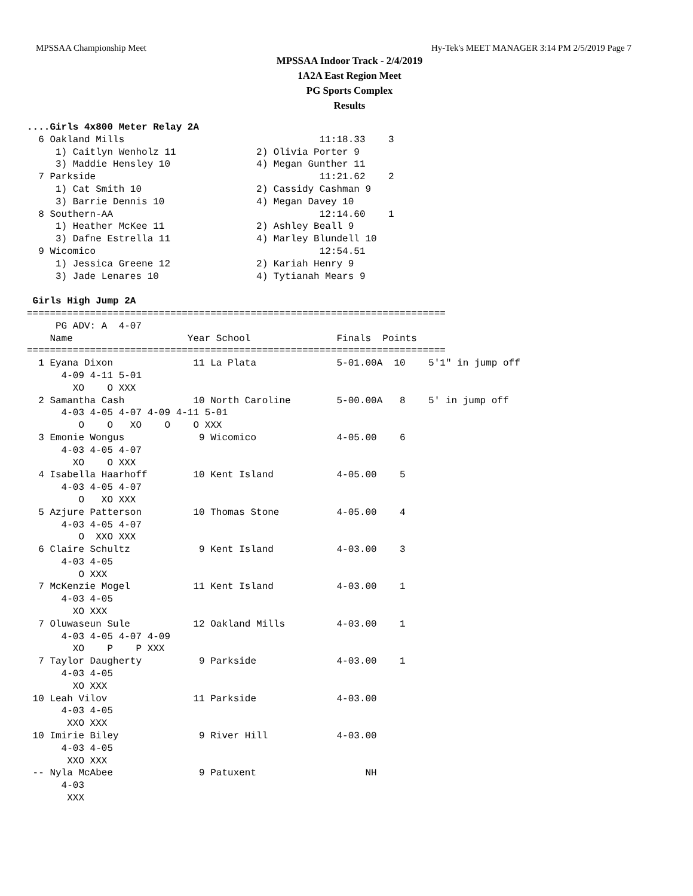MPSSAA Championship Meet Hy-Tek's MEET MANAGER 3:14 PM 2/5/2019 Page 7
MPSSAA Indoor Track - 2/4/2019
1A2A East Region Meet
PG Sports Complex
Results
....Girls 4x800 Meter Relay 2A
  6 Oakland Mills                                  11:18.33    3
     1) Caitlyn Wenholz 11              2) Olivia Porter 9
     3) Maddie Hensley 10               4) Megan Gunther 11
  7 Parkside                                       11:21.62    2
     1) Cat Smith 10                    2) Cassidy Cashman 9
     3) Barrie Dennis 10                4) Megan Davey 10
  8 Southern-AA                                    12:14.60    1
     1) Heather McKee 11                2) Ashley Beall 9
     3) Dafne Estrella 11               4) Marley Blundell 10
  9 Wicomico                                       12:54.51
     1) Jessica Greene 12               2) Kariah Henry 9
     3) Jade Lenares 10                 4) Tytianah Mears 9

 Girls High Jump 2A
=========================================================================
     PG ADV: A  4-07
    Name                    Year School               Finals  Points
=========================================================================
  1 Eyana Dixon              11 La Plata              5-01.00A  10    5'1" in jump off
      4-09 4-11 5-01
        XO    O XXX
  2 Samantha Cash            10 North Caroline        5-00.00A   8    5' in jump off
      4-03 4-05 4-07 4-09 4-11 5-01
         O    O   XO    O    O XXX
  3 Emonie Wongus             9 Wicomico              4-05.00    6
      4-03 4-05 4-07
        XO    O XXX
  4 Isabella Haarhoff        10 Kent Island           4-05.00    5
      4-03 4-05 4-07
         O   XO XXX
  5 Azjure Patterson         10 Thomas Stone          4-05.00    4
      4-03 4-05 4-07
         O  XXO XXX
  6 Claire Schultz            9 Kent Island           4-03.00    3
      4-03 4-05
         O XXX
  7 McKenzie Mogel           11 Kent Island           4-03.00    1
      4-03 4-05
        XO XXX
  7 Oluwaseun Sule           12 Oakland Mills         4-03.00    1
      4-03 4-05 4-07 4-09
        XO    P    P XXX
  7 Taylor Daugherty          9 Parkside              4-03.00    1
      4-03 4-05
        XO XXX
 10 Leah Vilov               11 Parkside              4-03.00
      4-03 4-05
       XXO XXX
 10 Imirie Biley              9 River Hill            4-03.00
      4-03 4-05
       XXO XXX
 -- Nyla McAbee               9 Patuxent                   NH
      4-03
       XXX